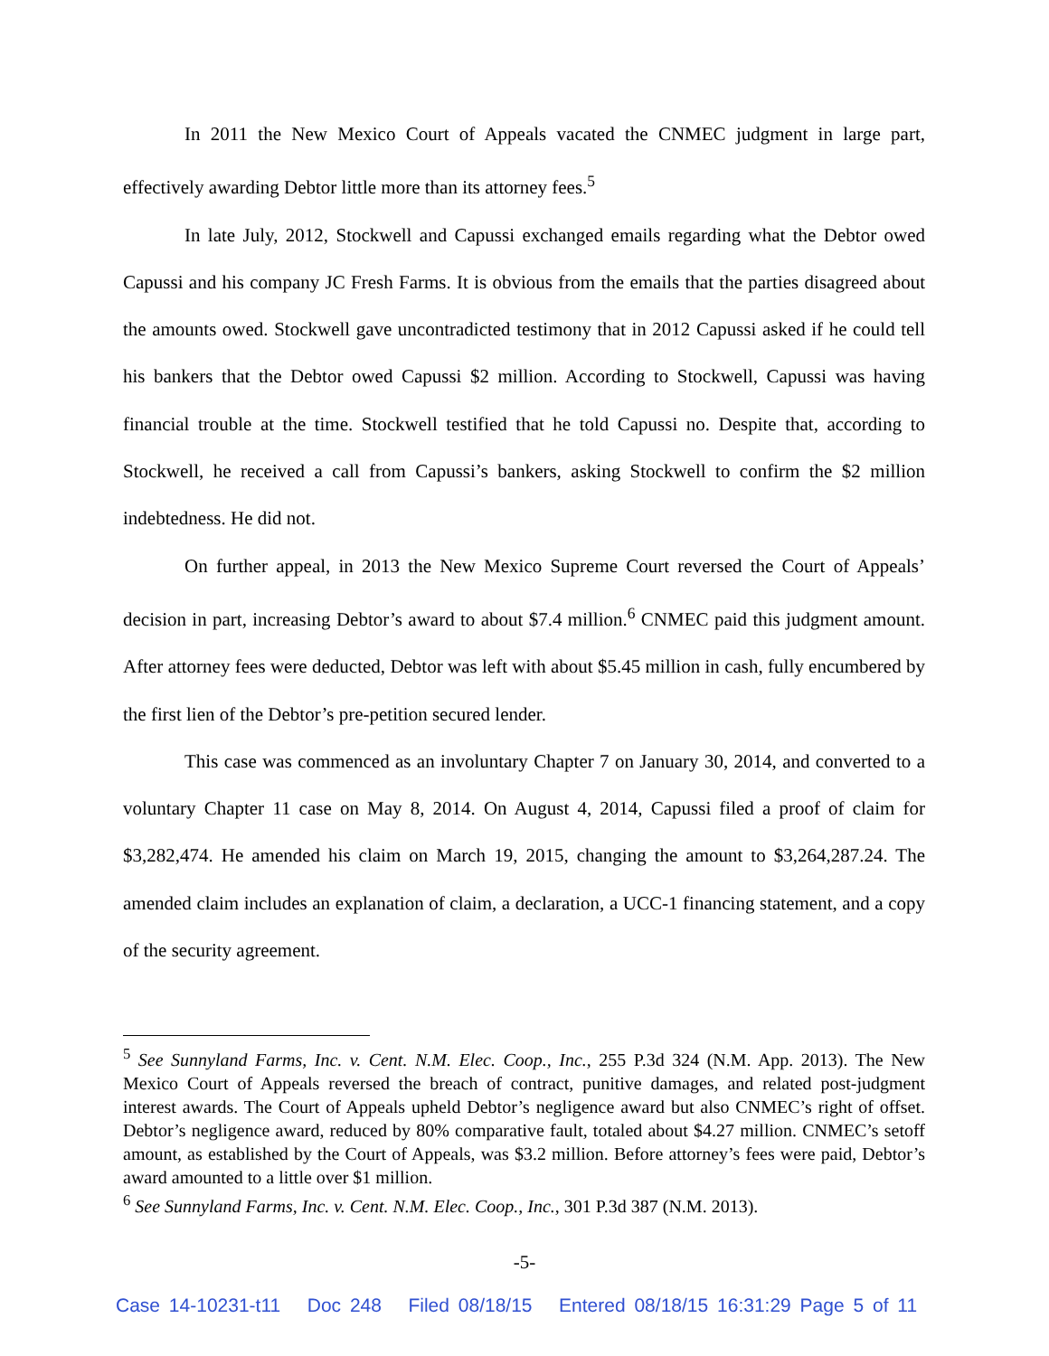In 2011 the New Mexico Court of Appeals vacated the CNMEC judgment in large part, effectively awarding Debtor little more than its attorney fees.<sup>5</sup>
In late July, 2012, Stockwell and Capussi exchanged emails regarding what the Debtor owed Capussi and his company JC Fresh Farms. It is obvious from the emails that the parties disagreed about the amounts owed. Stockwell gave uncontradicted testimony that in 2012 Capussi asked if he could tell his bankers that the Debtor owed Capussi $2 million. According to Stockwell, Capussi was having financial trouble at the time. Stockwell testified that he told Capussi no. Despite that, according to Stockwell, he received a call from Capussi’s bankers, asking Stockwell to confirm the $2 million indebtedness. He did not.
On further appeal, in 2013 the New Mexico Supreme Court reversed the Court of Appeals’ decision in part, increasing Debtor’s award to about $7.4 million.<sup>6</sup> CNMEC paid this judgment amount. After attorney fees were deducted, Debtor was left with about $5.45 million in cash, fully encumbered by the first lien of the Debtor’s pre-petition secured lender.
This case was commenced as an involuntary Chapter 7 on January 30, 2014, and converted to a voluntary Chapter 11 case on May 8, 2014. On August 4, 2014, Capussi filed a proof of claim for $3,282,474. He amended his claim on March 19, 2015, changing the amount to $3,264,287.24. The amended claim includes an explanation of claim, a declaration, a UCC-1 financing statement, and a copy of the security agreement.
<sup>5</sup> See Sunnyland Farms, Inc. v. Cent. N.M. Elec. Coop., Inc., 255 P.3d 324 (N.M. App. 2013). The New Mexico Court of Appeals reversed the breach of contract, punitive damages, and related post-judgment interest awards. The Court of Appeals upheld Debtor’s negligence award but also CNMEC’s right of offset. Debtor’s negligence award, reduced by 80% comparative fault, totaled about $4.27 million. CNMEC’s setoff amount, as established by the Court of Appeals, was $3.2 million. Before attorney’s fees were paid, Debtor’s award amounted to a little over $1 million.
<sup>6</sup> See Sunnyland Farms, Inc. v. Cent. N.M. Elec. Coop., Inc., 301 P.3d 387 (N.M. 2013).
-5-
Case 14-10231-t11 Doc 248 Filed 08/18/15 Entered 08/18/15 16:31:29 Page 5 of 11